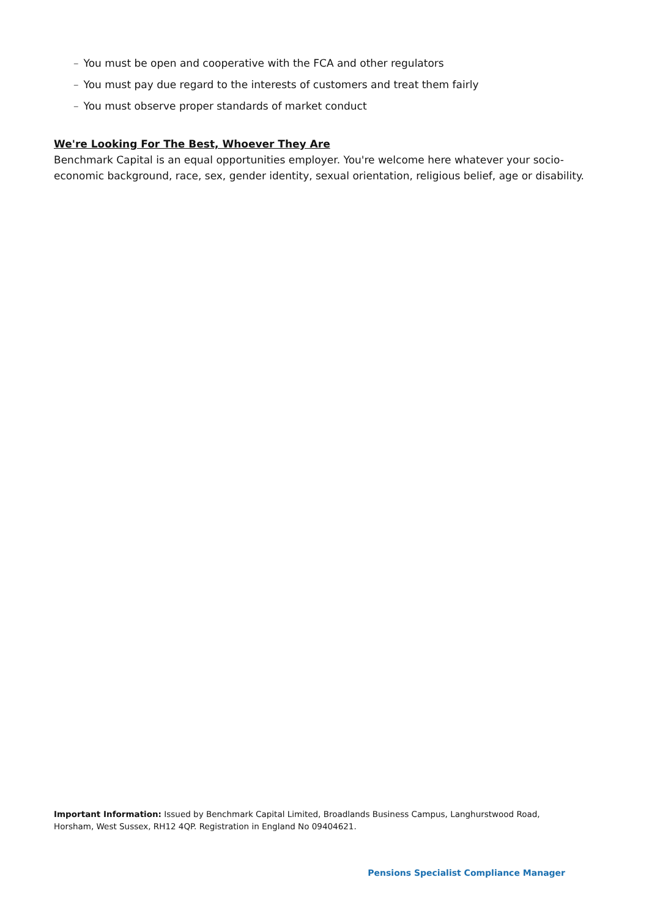– You must be open and cooperative with the FCA and other regulators
– You must pay due regard to the interests of customers and treat them fairly
– You must observe proper standards of market conduct
We're Looking For The Best, Whoever They Are
Benchmark Capital is an equal opportunities employer. You're welcome here whatever your socio-economic background, race, sex, gender identity, sexual orientation, religious belief, age or disability.
Important Information: Issued by Benchmark Capital Limited, Broadlands Business Campus, Langhurstwood Road, Horsham, West Sussex, RH12 4QP. Registration in England No 09404621.
Pensions Specialist Compliance Manager